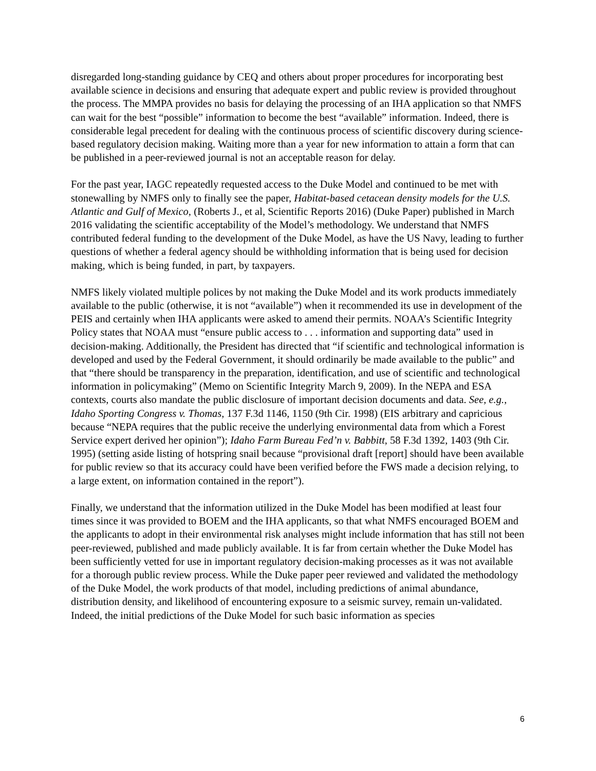disregarded long-standing guidance by CEQ and others about proper procedures for incorporating best available science in decisions and ensuring that adequate expert and public review is provided throughout the process. The MMPA provides no basis for delaying the processing of an IHA application so that NMFS can wait for the best “possible” information to become the best “available” information. Indeed, there is considerable legal precedent for dealing with the continuous process of scientific discovery during science-based regulatory decision making. Waiting more than a year for new information to attain a form that can be published in a peer-reviewed journal is not an acceptable reason for delay.
For the past year, IAGC repeatedly requested access to the Duke Model and continued to be met with stonewalling by NMFS only to finally see the paper, Habitat-based cetacean density models for the U.S. Atlantic and Gulf of Mexico, (Roberts J., et al, Scientific Reports 2016) (Duke Paper) published in March 2016 validating the scientific acceptability of the Model’s methodology. We understand that NMFS contributed federal funding to the development of the Duke Model, as have the US Navy, leading to further questions of whether a federal agency should be withholding information that is being used for decision making, which is being funded, in part, by taxpayers.
NMFS likely violated multiple polices by not making the Duke Model and its work products immediately available to the public (otherwise, it is not “available”) when it recommended its use in development of the PEIS and certainly when IHA applicants were asked to amend their permits. NOAA’s Scientific Integrity Policy states that NOAA must “ensure public access to . . . information and supporting data” used in decision-making. Additionally, the President has directed that “if scientific and technological information is developed and used by the Federal Government, it should ordinarily be made available to the public” and that “there should be transparency in the preparation, identification, and use of scientific and technological information in policymaking” (Memo on Scientific Integrity March 9, 2009). In the NEPA and ESA contexts, courts also mandate the public disclosure of important decision documents and data. See, e.g., Idaho Sporting Congress v. Thomas, 137 F.3d 1146, 1150 (9th Cir. 1998) (EIS arbitrary and capricious because “NEPA requires that the public receive the underlying environmental data from which a Forest Service expert derived her opinion”); Idaho Farm Bureau Fed’n v. Babbitt, 58 F.3d 1392, 1403 (9th Cir. 1995) (setting aside listing of hotspring snail because “provisional draft [report] should have been available for public review so that its accuracy could have been verified before the FWS made a decision relying, to a large extent, on information contained in the report”).
Finally, we understand that the information utilized in the Duke Model has been modified at least four times since it was provided to BOEM and the IHA applicants, so that what NMFS encouraged BOEM and the applicants to adopt in their environmental risk analyses might include information that has still not been peer-reviewed, published and made publicly available. It is far from certain whether the Duke Model has been sufficiently vetted for use in important regulatory decision-making processes as it was not available for a thorough public review process. While the Duke paper peer reviewed and validated the methodology of the Duke Model, the work products of that model, including predictions of animal abundance, distribution density, and likelihood of encountering exposure to a seismic survey, remain un-validated. Indeed, the initial predictions of the Duke Model for such basic information as species
6